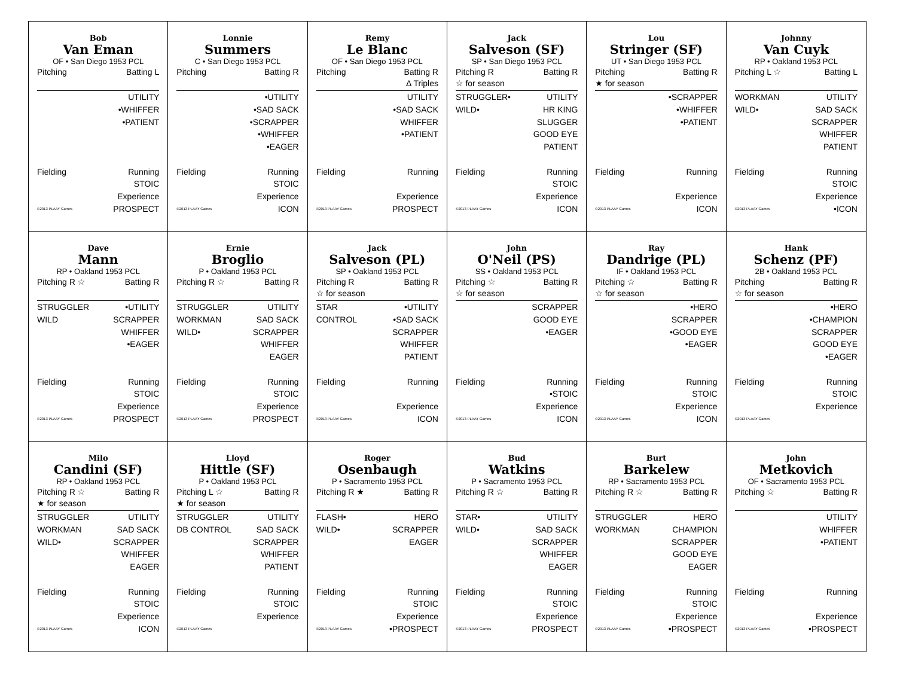Bob
Van Eman
OF • San Diego 1953 PCL
Pitching Batting L
UTILITY
•WHIFFER
•PATIENT
Fielding Running
STOIC
Experience
©2013 PLAAY Games PROSPECT
Lonnie
Summers
C • San Diego 1953 PCL
Pitching Batting R
•UTILITY
•SAD SACK
•SCRAPPER
•WHIFFER
•EAGER
Fielding Running
STOIC
Experience
©2013 PLAAY Games ICON
Remy
Le Blanc
OF • San Diego 1953 PCL
Pitching Batting R
Δ Triples
UTILITY
•SAD SACK
WHIFFER
•PATIENT
Fielding Running
Experience
©2013 PLAAY Games PROSPECT
Jack
Salveson (SF)
SP • San Diego 1953 PCL
Pitching R Batting R
☆ for season
STRUGGLER• UTILITY
WILD• HR KING
SLUGGER
GOOD EYE
PATIENT
Fielding Running
STOIC
Experience
©2013 PLAAY Games ICON
Lou
Stringer (SF)
UT • San Diego 1953 PCL
Pitching Batting R
★ for season
•SCRAPPER
•WHIFFER
•PATIENT
Fielding Running
Experience
©2013 PLAAY Games ICON
Johnny
Van Cuyk
RP • Oakland 1953 PCL
Pitching L ☆ Batting L
WORKMAN UTILITY
WILD• SAD SACK
SCRAPPER
WHIFFER
PATIENT
Fielding Running
STOIC
Experience
©2013 PLAAY Games •ICON
Dave
Mann
RP • Oakland 1953 PCL
Pitching R ☆ Batting R
STRUGGLER •UTILITY
WILD SCRAPPER
WHIFFER
•EAGER
Fielding Running
STOIC
Experience
©2013 PLAAY Games PROSPECT
Ernie
Broglio
P • Oakland 1953 PCL
Pitching R ☆ Batting R
STRUGGLER UTILITY
WORKMAN SAD SACK
WILD• SCRAPPER
WHIFFER
EAGER
Fielding Running
STOIC
Experience
©2013 PLAAY Games PROSPECT
Jack
Salveson (PL)
SP • Oakland 1953 PCL
Pitching R Batting R
☆ for season
STAR •UTILITY
CONTROL •SAD SACK
SCRAPPER
WHIFFER
PATIENT
Fielding Running
Experience
©2013 PLAAY Games ICON
John
O'Neil (PS)
SS • Oakland 1953 PCL
Pitching ☆ Batting R
☆ for season
SCRAPPER
GOOD EYE
•EAGER
Fielding Running
•STOIC
Experience
©2013 PLAAY Games ICON
Ray
Dandrige (PL)
IF • Oakland 1953 PCL
Pitching ☆ Batting R
☆ for season
•HERO
SCRAPPER
•GOOD EYE
•EAGER
Fielding Running
STOIC
Experience
©2013 PLAAY Games ICON
Hank
Schenz (PF)
2B • Oakland 1953 PCL
Pitching Batting R
☆ for season
•HERO
•CHAMPION
SCRAPPER
GOOD EYE
•EAGER
Fielding Running
STOIC
Experience
©2013 PLAAY Games
Milo
Candini (SF)
RP • Oakland 1953 PCL
Pitching R ☆ Batting R
★ for season
STRUGGLER UTILITY
WORKMAN SAD SACK
WILD• SCRAPPER
WHIFFER
EAGER
Fielding Running
STOIC
Experience
©2013 PLAAY Games ICON
Lloyd
Hittle (SF)
P • Oakland 1953 PCL
Pitching L ☆ Batting R
★ for season
STRUGGLER UTILITY
DB CONTROL SAD SACK
SCRAPPER
WHIFFER
PATIENT
Fielding Running
STOIC
Experience
©2013 PLAAY Games
Roger
Osenbaugh
P • Sacramento 1953 PCL
Pitching R ★ Batting R
FLASH• HERO
WILD• SCRAPPER
EAGER
Fielding Running
STOIC
Experience
©2013 PLAAY Games •PROSPECT
Bud
Watkins
P • Sacramento 1953 PCL
Pitching R ☆ Batting R
STAR• UTILITY
WILD• SAD SACK
SCRAPPER
WHIFFER
EAGER
Fielding Running
STOIC
Experience
©2013 PLAAY Games PROSPECT
Burt
Barkelew
RP • Sacramento 1953 PCL
Pitching R ☆ Batting R
STRUGGLER HERO
WORKMAN CHAMPION
SCRAPPER
GOOD EYE
EAGER
Fielding Running
STOIC
Experience
©2013 PLAAY Games •PROSPECT
John
Metkovich
OF • Sacramento 1953 PCL
Pitching ☆ Batting R
UTILITY
WHIFFER
•PATIENT
Fielding Running
Experience
©2013 PLAAY Games •PROSPECT